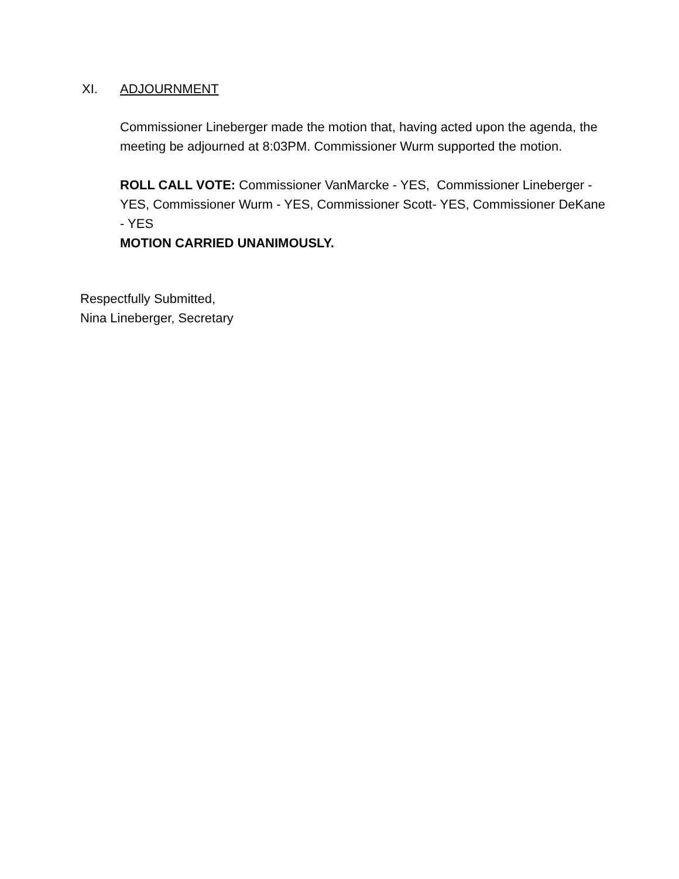XI. ADJOURNMENT
Commissioner Lineberger made the motion that, having acted upon the agenda, the meeting be adjourned at 8:03PM. Commissioner Wurm supported the motion.
ROLL CALL VOTE: Commissioner VanMarcke - YES, Commissioner Lineberger - YES, Commissioner Wurm - YES, Commissioner Scott- YES, Commissioner DeKane - YES
MOTION CARRIED UNANIMOUSLY.
Respectfully Submitted,
Nina Lineberger, Secretary